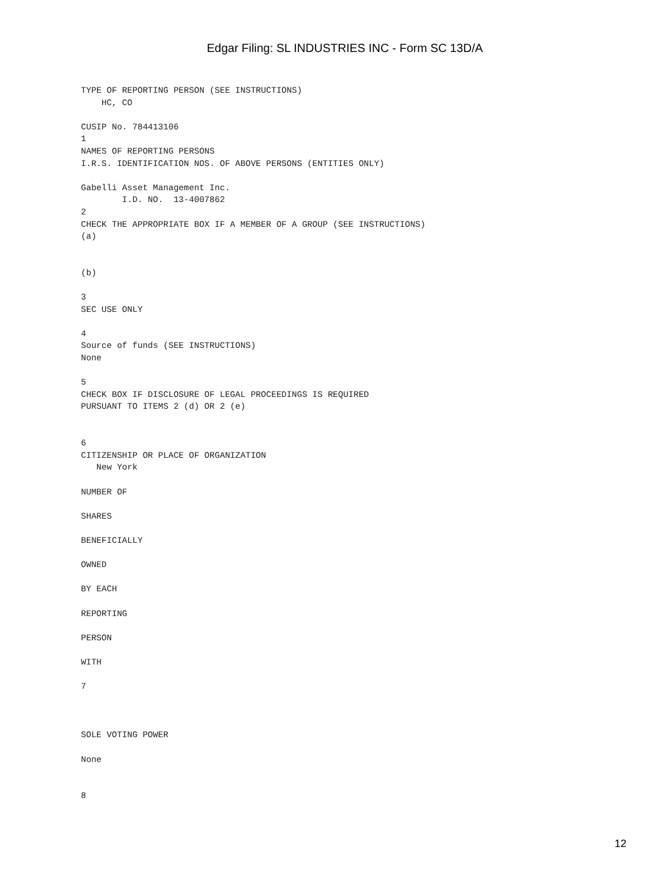Edgar Filing: SL INDUSTRIES INC - Form SC 13D/A
TYPE OF REPORTING PERSON (SEE INSTRUCTIONS)
    HC, CO

CUSIP No. 784413106
1
NAMES OF REPORTING PERSONS
I.R.S. IDENTIFICATION NOS. OF ABOVE PERSONS (ENTITIES ONLY)

Gabelli Asset Management Inc.
        I.D. NO.  13-4007862
2
CHECK THE APPROPRIATE BOX IF A MEMBER OF A GROUP (SEE INSTRUCTIONS)
(a)


(b)

3
SEC USE ONLY

4
Source of funds (SEE INSTRUCTIONS)
None

5
CHECK BOX IF DISCLOSURE OF LEGAL PROCEEDINGS IS REQUIRED
PURSUANT TO ITEMS 2 (d) OR 2 (e)


6
CITIZENSHIP OR PLACE OF ORGANIZATION
   New York

NUMBER OF

SHARES

BENEFICIALLY

OWNED

BY EACH

REPORTING

PERSON

WITH

7



SOLE VOTING POWER

None


8
12